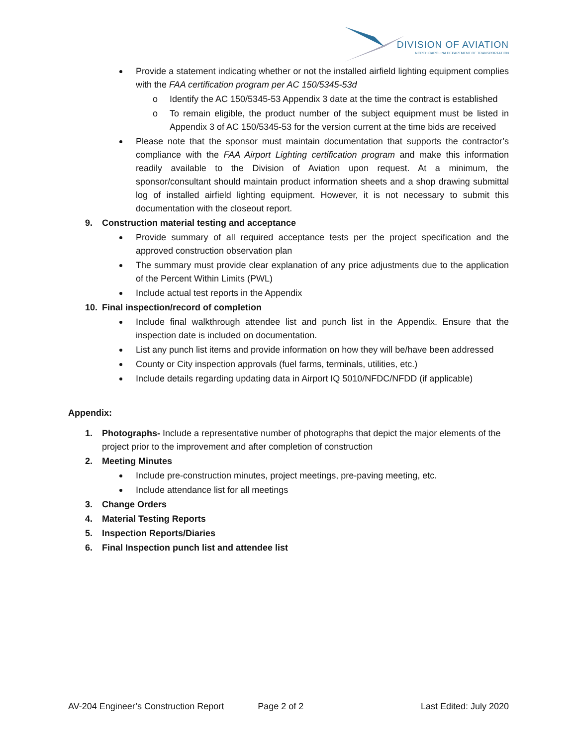DIVISION OF AVIATION
NORTH CAROLINA DEPARTMENT OF TRANSPORTATION
Provide a statement indicating whether or not the installed airfield lighting equipment complies with the FAA certification program per AC 150/5345-53d
o Identify the AC 150/5345-53 Appendix 3 date at the time the contract is established
o To remain eligible, the product number of the subject equipment must be listed in Appendix 3 of AC 150/5345-53 for the version current at the time bids are received
Please note that the sponsor must maintain documentation that supports the contractor’s compliance with the FAA Airport Lighting certification program and make this information readily available to the Division of Aviation upon request. At a minimum, the sponsor/consultant should maintain product information sheets and a shop drawing submittal log of installed airfield lighting equipment. However, it is not necessary to submit this documentation with the closeout report.
9. Construction material testing and acceptance
Provide summary of all required acceptance tests per the project specification and the approved construction observation plan
The summary must provide clear explanation of any price adjustments due to the application of the Percent Within Limits (PWL)
Include actual test reports in the Appendix
10. Final inspection/record of completion
Include final walkthrough attendee list and punch list in the Appendix. Ensure that the inspection date is included on documentation.
List any punch list items and provide information on how they will be/have been addressed
County or City inspection approvals (fuel farms, terminals, utilities, etc.)
Include details regarding updating data in Airport IQ 5010/NFDC/NFDD (if applicable)
Appendix:
1. Photographs- Include a representative number of photographs that depict the major elements of the project prior to the improvement and after completion of construction
2. Meeting Minutes
Include pre-construction minutes, project meetings, pre-paving meeting, etc.
Include attendance list for all meetings
3. Change Orders
4. Material Testing Reports
5. Inspection Reports/Diaries
6. Final Inspection punch list and attendee list
AV-204 Engineer’s Construction Report Page 2 of 2 Last Edited: July 2020